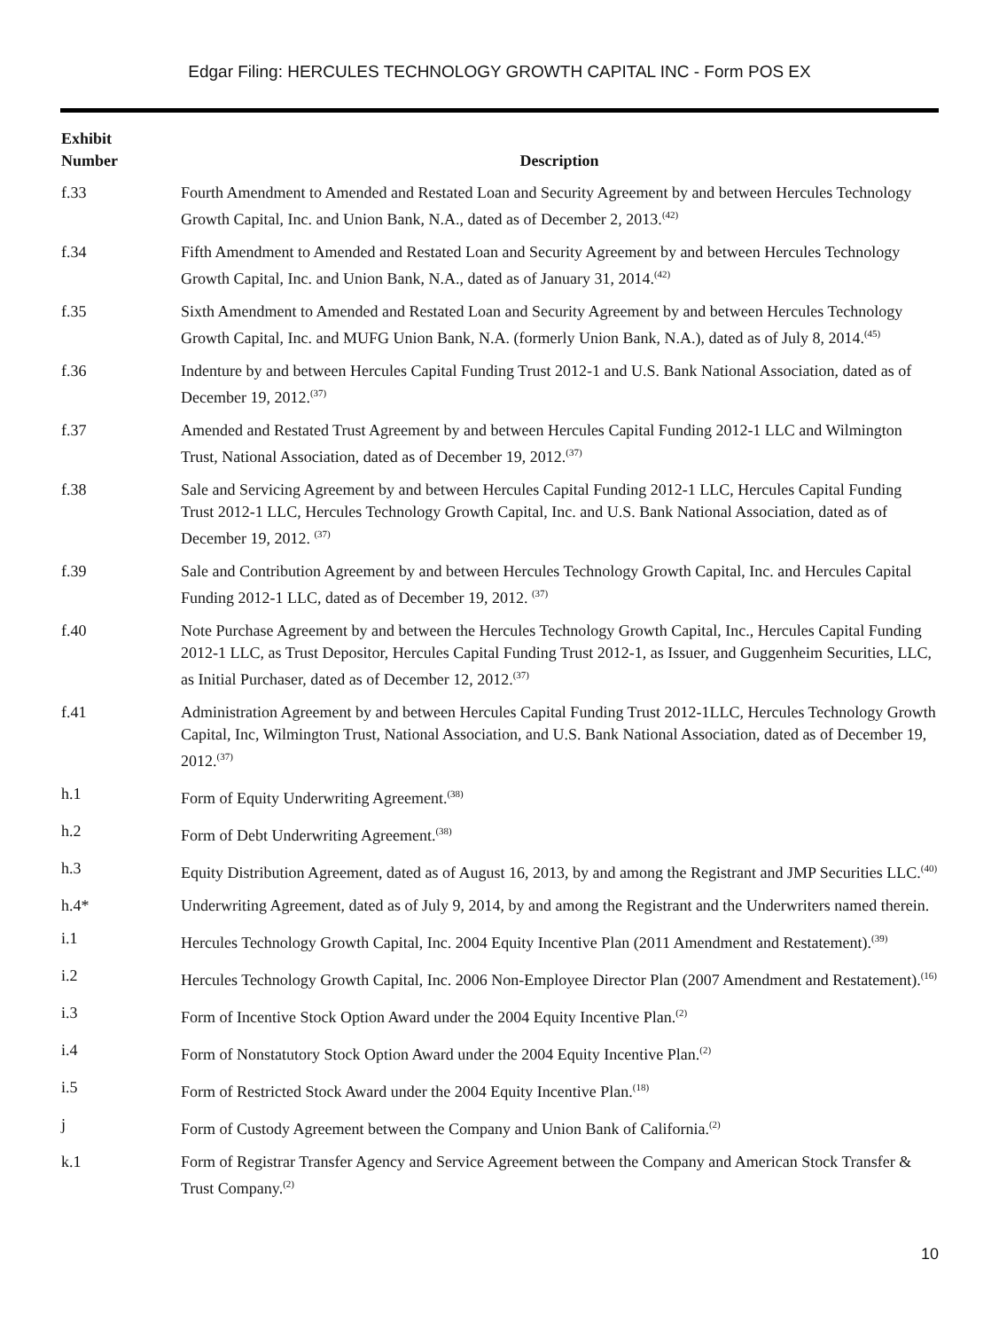Edgar Filing: HERCULES TECHNOLOGY GROWTH CAPITAL INC - Form POS EX
| Exhibit Number | Description |
| --- | --- |
| f.33 | Fourth Amendment to Amended and Restated Loan and Security Agreement by and between Hercules Technology Growth Capital, Inc. and Union Bank, N.A., dated as of December 2, 2013.<sup>(42)</sup> |
| f.34 | Fifth Amendment to Amended and Restated Loan and Security Agreement by and between Hercules Technology Growth Capital, Inc. and Union Bank, N.A., dated as of January 31, 2014.<sup>(42)</sup> |
| f.35 | Sixth Amendment to Amended and Restated Loan and Security Agreement by and between Hercules Technology Growth Capital, Inc. and MUFG Union Bank, N.A. (formerly Union Bank, N.A.), dated as of July 8, 2014.<sup>(45)</sup> |
| f.36 | Indenture by and between Hercules Capital Funding Trust 2012-1 and U.S. Bank National Association, dated as of December 19, 2012.<sup>(37)</sup> |
| f.37 | Amended and Restated Trust Agreement by and between Hercules Capital Funding 2012-1 LLC and Wilmington Trust, National Association, dated as of December 19, 2012.<sup>(37)</sup> |
| f.38 | Sale and Servicing Agreement by and between Hercules Capital Funding 2012-1 LLC, Hercules Capital Funding Trust 2012-1 LLC, Hercules Technology Growth Capital, Inc. and U.S. Bank National Association, dated as of December 19, 2012. <sup>(37)</sup> |
| f.39 | Sale and Contribution Agreement by and between Hercules Technology Growth Capital, Inc. and Hercules Capital Funding 2012-1 LLC, dated as of December 19, 2012. <sup>(37)</sup> |
| f.40 | Note Purchase Agreement by and between the Hercules Technology Growth Capital, Inc., Hercules Capital Funding 2012-1 LLC, as Trust Depositor, Hercules Capital Funding Trust 2012-1, as Issuer, and Guggenheim Securities, LLC, as Initial Purchaser, dated as of December 12, 2012.<sup>(37)</sup> |
| f.41 | Administration Agreement by and between Hercules Capital Funding Trust 2012-1LLC, Hercules Technology Growth Capital, Inc, Wilmington Trust, National Association, and U.S. Bank National Association, dated as of December 19, 2012.<sup>(37)</sup> |
| h.1 | Form of Equity Underwriting Agreement.<sup>(38)</sup> |
| h.2 | Form of Debt Underwriting Agreement.<sup>(38)</sup> |
| h.3 | Equity Distribution Agreement, dated as of August 16, 2013, by and among the Registrant and JMP Securities LLC.<sup>(40)</sup> |
| h.4* | Underwriting Agreement, dated as of July 9, 2014, by and among the Registrant and the Underwriters named therein. |
| i.1 | Hercules Technology Growth Capital, Inc. 2004 Equity Incentive Plan (2011 Amendment and Restatement).<sup>(39)</sup> |
| i.2 | Hercules Technology Growth Capital, Inc. 2006 Non-Employee Director Plan (2007 Amendment and Restatement).<sup>(16)</sup> |
| i.3 | Form of Incentive Stock Option Award under the 2004 Equity Incentive Plan.<sup>(2)</sup> |
| i.4 | Form of Nonstatutory Stock Option Award under the 2004 Equity Incentive Plan.<sup>(2)</sup> |
| i.5 | Form of Restricted Stock Award under the 2004 Equity Incentive Plan.<sup>(18)</sup> |
| j | Form of Custody Agreement between the Company and Union Bank of California.<sup>(2)</sup> |
| k.1 | Form of Registrar Transfer Agency and Service Agreement between the Company and American Stock Transfer & Trust Company.<sup>(2)</sup> |
10